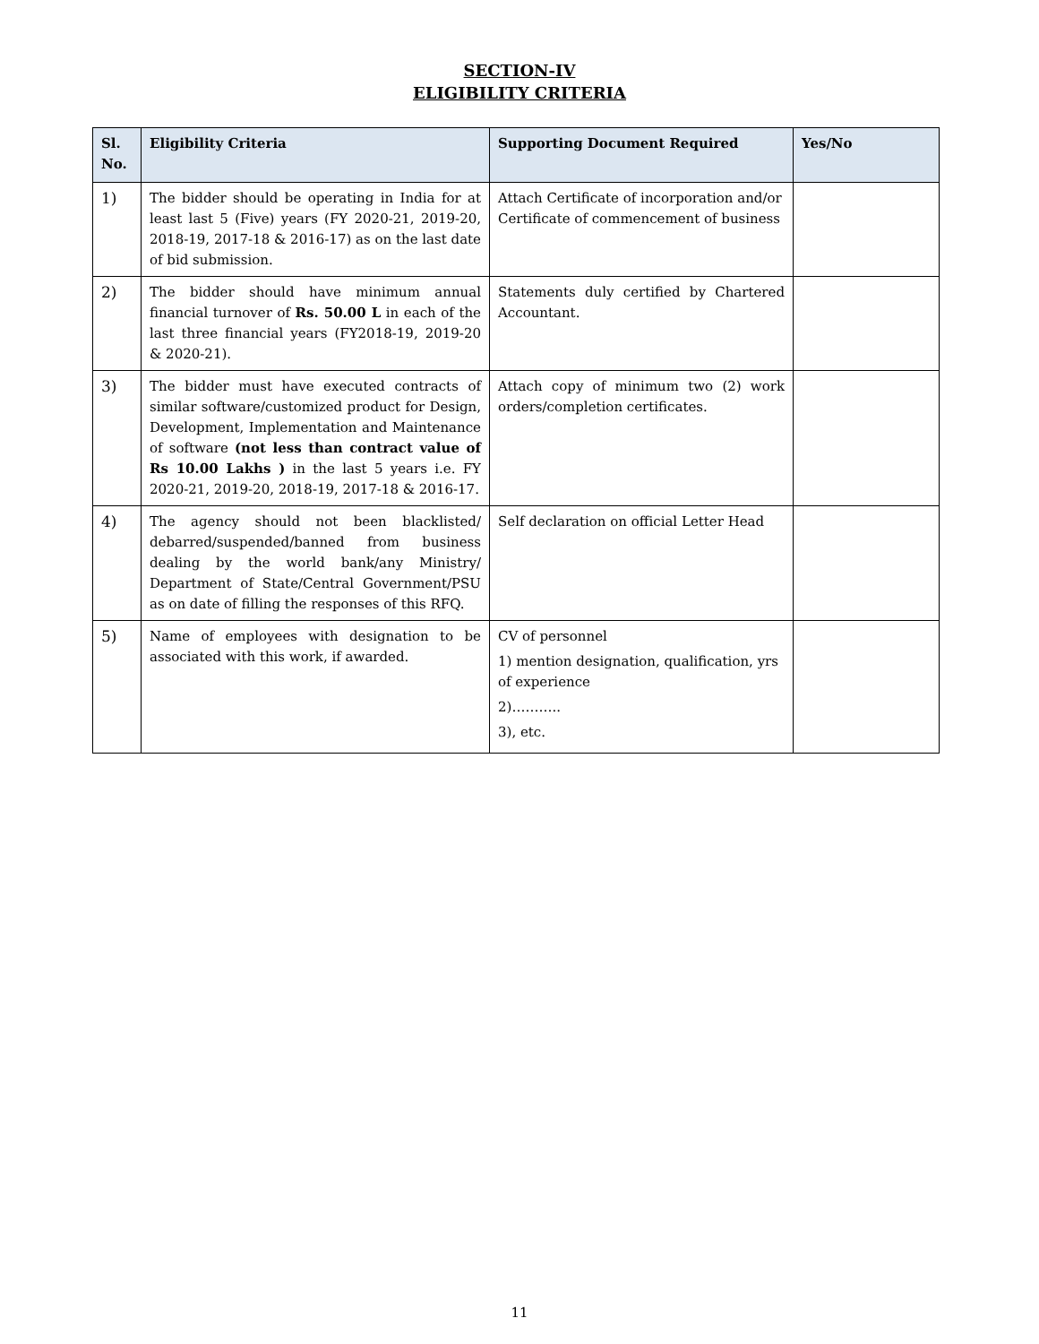SECTION-IV
ELIGIBILITY CRITERIA
| Sl. No. | Eligibility Criteria | Supporting Document Required | Yes/No |
| --- | --- | --- | --- |
| 1) | The bidder should be operating in India for at least last 5 (Five) years (FY 2020-21, 2019-20, 2018-19, 2017-18 & 2016-17) as on the last date of bid submission. | Attach Certificate of incorporation and/or Certificate of commencement of business | |
| 2) | The bidder should have minimum annual financial turnover of Rs. 50.00 L in each of the last three financial years (FY2018-19, 2019-20 & 2020-21). | Statements duly certified by Chartered Accountant. | |
| 3) | The bidder must have executed contracts of similar software/customized product for Design, Development, Implementation and Maintenance of software (not less than contract value of Rs 10.00 Lakhs ) in the last 5 years i.e. FY 2020-21, 2019-20, 2018-19, 2017-18 & 2016-17. | Attach copy of minimum two (2) work orders/completion certificates. | |
| 4) | The agency should not been blacklisted/ debarred/suspended/banned from business dealing by the world bank/any Ministry/ Department of State/Central Government/PSU as on date of filling the responses of this RFQ. | Self declaration on official Letter Head | |
| 5) | Name of employees with designation to be associated with this work, if awarded. | CV of personnel 1) mention designation, qualification, yrs of experience 2)……….. 3), etc. | |
11